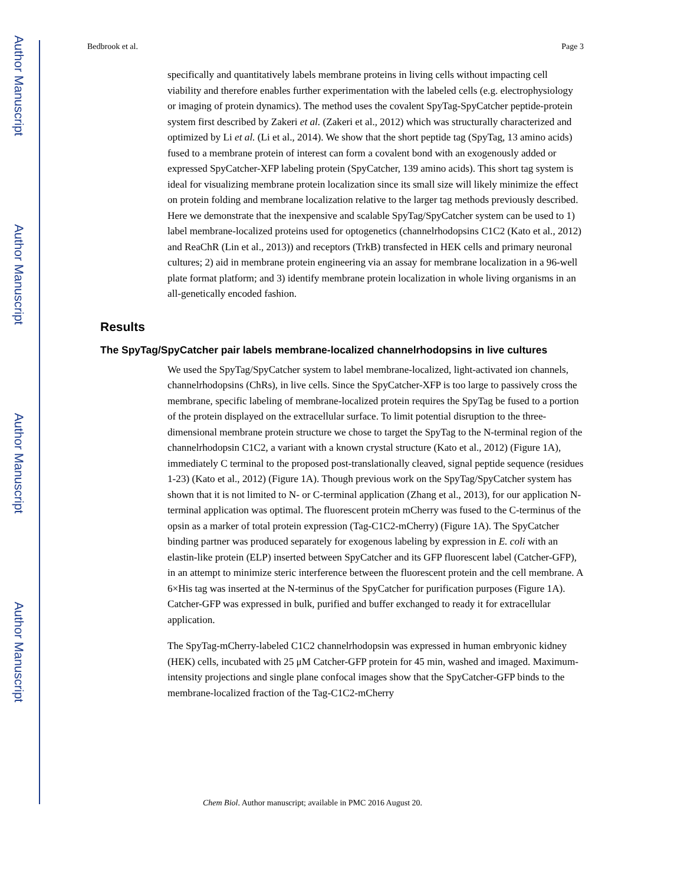Author Manuscript
Author Manuscript
Author Manuscript
Author Manuscript
Bedbrook et al. Page 3
specifically and quantitatively labels membrane proteins in living cells without impacting cell viability and therefore enables further experimentation with the labeled cells (e.g. electrophysiology or imaging of protein dynamics). The method uses the covalent SpyTag-SpyCatcher peptide-protein system first described by Zakeri et al. (Zakeri et al., 2012) which was structurally characterized and optimized by Li et al. (Li et al., 2014). We show that the short peptide tag (SpyTag, 13 amino acids) fused to a membrane protein of interest can form a covalent bond with an exogenously added or expressed SpyCatcher-XFP labeling protein (SpyCatcher, 139 amino acids). This short tag system is ideal for visualizing membrane protein localization since its small size will likely minimize the effect on protein folding and membrane localization relative to the larger tag methods previously described. Here we demonstrate that the inexpensive and scalable SpyTag/SpyCatcher system can be used to 1) label membrane-localized proteins used for optogenetics (channelrhodopsins C1C2 (Kato et al., 2012) and ReaChR (Lin et al., 2013)) and receptors (TrkB) transfected in HEK cells and primary neuronal cultures; 2) aid in membrane protein engineering via an assay for membrane localization in a 96-well plate format platform; and 3) identify membrane protein localization in whole living organisms in an all-genetically encoded fashion.
Results
The SpyTag/SpyCatcher pair labels membrane-localized channelrhodopsins in live cultures
We used the SpyTag/SpyCatcher system to label membrane-localized, light-activated ion channels, channelrhodopsins (ChRs), in live cells. Since the SpyCatcher-XFP is too large to passively cross the membrane, specific labeling of membrane-localized protein requires the SpyTag be fused to a portion of the protein displayed on the extracellular surface. To limit potential disruption to the three-dimensional membrane protein structure we chose to target the SpyTag to the N-terminal region of the channelrhodopsin C1C2, a variant with a known crystal structure (Kato et al., 2012) (Figure 1A), immediately C terminal to the proposed post-translationally cleaved, signal peptide sequence (residues 1-23) (Kato et al., 2012) (Figure 1A). Though previous work on the SpyTag/SpyCatcher system has shown that it is not limited to N- or C-terminal application (Zhang et al., 2013), for our application N-terminal application was optimal. The fluorescent protein mCherry was fused to the C-terminus of the opsin as a marker of total protein expression (Tag-C1C2-mCherry) (Figure 1A). The SpyCatcher binding partner was produced separately for exogenous labeling by expression in E. coli with an elastin-like protein (ELP) inserted between SpyCatcher and its GFP fluorescent label (Catcher-GFP), in an attempt to minimize steric interference between the fluorescent protein and the cell membrane. A 6×His tag was inserted at the N-terminus of the SpyCatcher for purification purposes (Figure 1A). Catcher-GFP was expressed in bulk, purified and buffer exchanged to ready it for extracellular application.
The SpyTag-mCherry-labeled C1C2 channelrhodopsin was expressed in human embryonic kidney (HEK) cells, incubated with 25 μM Catcher-GFP protein for 45 min, washed and imaged. Maximum-intensity projections and single plane confocal images show that the SpyCatcher-GFP binds to the membrane-localized fraction of the Tag-C1C2-mCherry
Chem Biol. Author manuscript; available in PMC 2016 August 20.